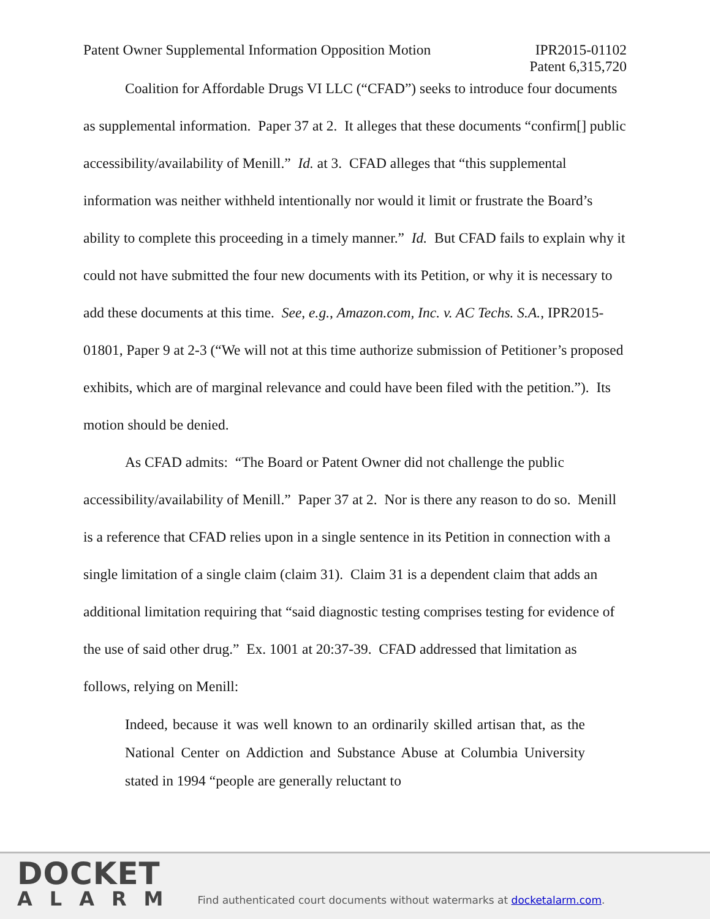Patent Owner Supplemental Information Opposition Motion
IPR2015-01102
Patent 6,315,720
Coalition for Affordable Drugs VI LLC (“CFAD”) seeks to introduce four documents as supplemental information. Paper 37 at 2. It alleges that these documents “confirm[] public accessibility/availability of Menill.” Id. at 3. CFAD alleges that “this supplemental information was neither withheld intentionally nor would it limit or frustrate the Board’s ability to complete this proceeding in a timely manner.” Id. But CFAD fails to explain why it could not have submitted the four new documents with its Petition, or why it is necessary to add these documents at this time. See, e.g., Amazon.com, Inc. v. AC Techs. S.A., IPR2015-01801, Paper 9 at 2-3 (“We will not at this time authorize submission of Petitioner’s proposed exhibits, which are of marginal relevance and could have been filed with the petition.”). Its motion should be denied.
As CFAD admits: “The Board or Patent Owner did not challenge the public accessibility/availability of Menill.” Paper 37 at 2. Nor is there any reason to do so. Menill is a reference that CFAD relies upon in a single sentence in its Petition in connection with a single limitation of a single claim (claim 31). Claim 31 is a dependent claim that adds an additional limitation requiring that “said diagnostic testing comprises testing for evidence of the use of said other drug.” Ex. 1001 at 20:37-39. CFAD addressed that limitation as follows, relying on Menill:
Indeed, because it was well known to an ordinarily skilled artisan that, as the National Center on Addiction and Substance Abuse at Columbia University stated in 1994 “people are generally reluctant to
DOCKET
ALARM
Find authenticated court documents without watermarks at docketalarm.com.